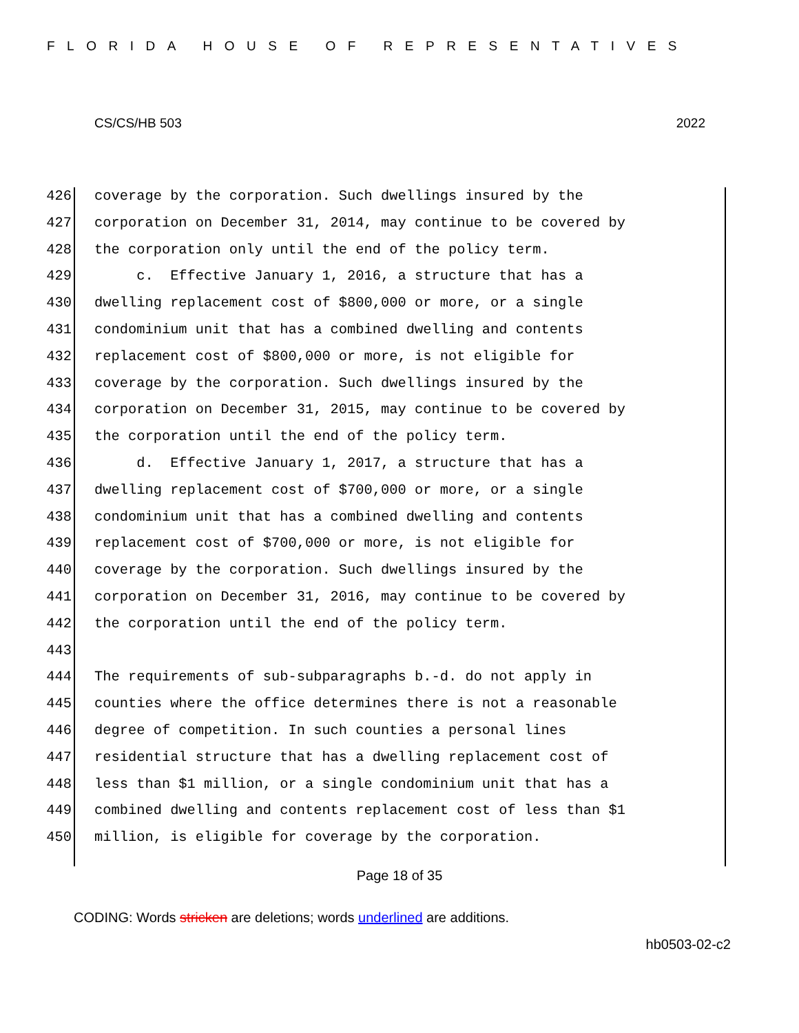FLORIDA HOUSE OF REPRESENTATIVES
CS/CS/HB 503 2022
426 coverage by the corporation. Such dwellings insured by the
427 corporation on December 31, 2014, may continue to be covered by
428 the corporation only until the end of the policy term.
429 c. Effective January 1, 2016, a structure that has a
430 dwelling replacement cost of $800,000 or more, or a single
431 condominium unit that has a combined dwelling and contents
432 replacement cost of $800,000 or more, is not eligible for
433 coverage by the corporation. Such dwellings insured by the
434 corporation on December 31, 2015, may continue to be covered by
435 the corporation until the end of the policy term.
436 d. Effective January 1, 2017, a structure that has a
437 dwelling replacement cost of $700,000 or more, or a single
438 condominium unit that has a combined dwelling and contents
439 replacement cost of $700,000 or more, is not eligible for
440 coverage by the corporation. Such dwellings insured by the
441 corporation on December 31, 2016, may continue to be covered by
442 the corporation until the end of the policy term.
443
444 The requirements of sub-subparagraphs b.-d. do not apply in
445 counties where the office determines there is not a reasonable
446 degree of competition. In such counties a personal lines
447 residential structure that has a dwelling replacement cost of
448 less than $1 million, or a single condominium unit that has a
449 combined dwelling and contents replacement cost of less than $1
450 million, is eligible for coverage by the corporation.
Page 18 of 35
CODING: Words stricken are deletions; words underlined are additions.
hb0503-02-c2